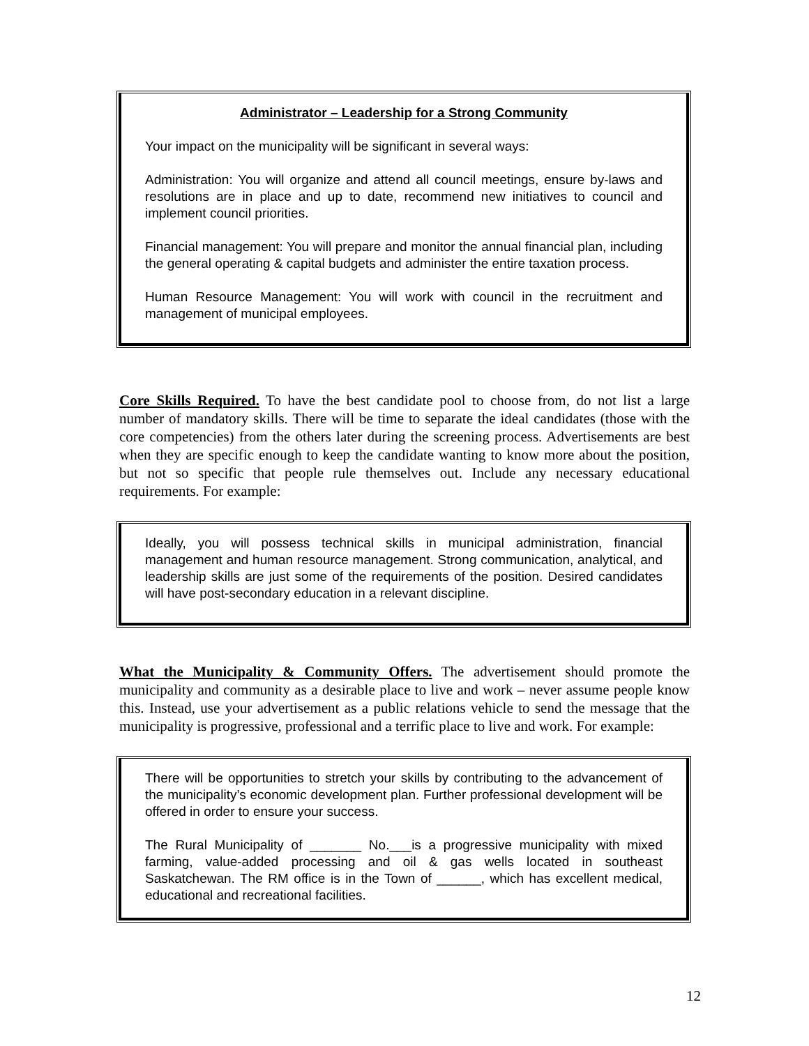Administrator – Leadership for a Strong Community
Your impact on the municipality will be significant in several ways:
Administration: You will organize and attend all council meetings, ensure by-laws and resolutions are in place and up to date, recommend new initiatives to council and implement council priorities.
Financial management: You will prepare and monitor the annual financial plan, including the general operating & capital budgets and administer the entire taxation process.
Human Resource Management: You will work with council in the recruitment and management of municipal employees.
Core Skills Required. To have the best candidate pool to choose from, do not list a large number of mandatory skills. There will be time to separate the ideal candidates (those with the core competencies) from the others later during the screening process. Advertisements are best when they are specific enough to keep the candidate wanting to know more about the position, but not so specific that people rule themselves out. Include any necessary educational requirements. For example:
Ideally, you will possess technical skills in municipal administration, financial management and human resource management. Strong communication, analytical, and leadership skills are just some of the requirements of the position. Desired candidates will have post-secondary education in a relevant discipline.
What the Municipality & Community Offers. The advertisement should promote the municipality and community as a desirable place to live and work – never assume people know this. Instead, use your advertisement as a public relations vehicle to send the message that the municipality is progressive, professional and a terrific place to live and work. For example:
There will be opportunities to stretch your skills by contributing to the advancement of the municipality’s economic development plan. Further professional development will be offered in order to ensure your success.
The Rural Municipality of _______ No.___is a progressive municipality with mixed farming, value-added processing and oil & gas wells located in southeast Saskatchewan. The RM office is in the Town of ______, which has excellent medical, educational and recreational facilities.
12